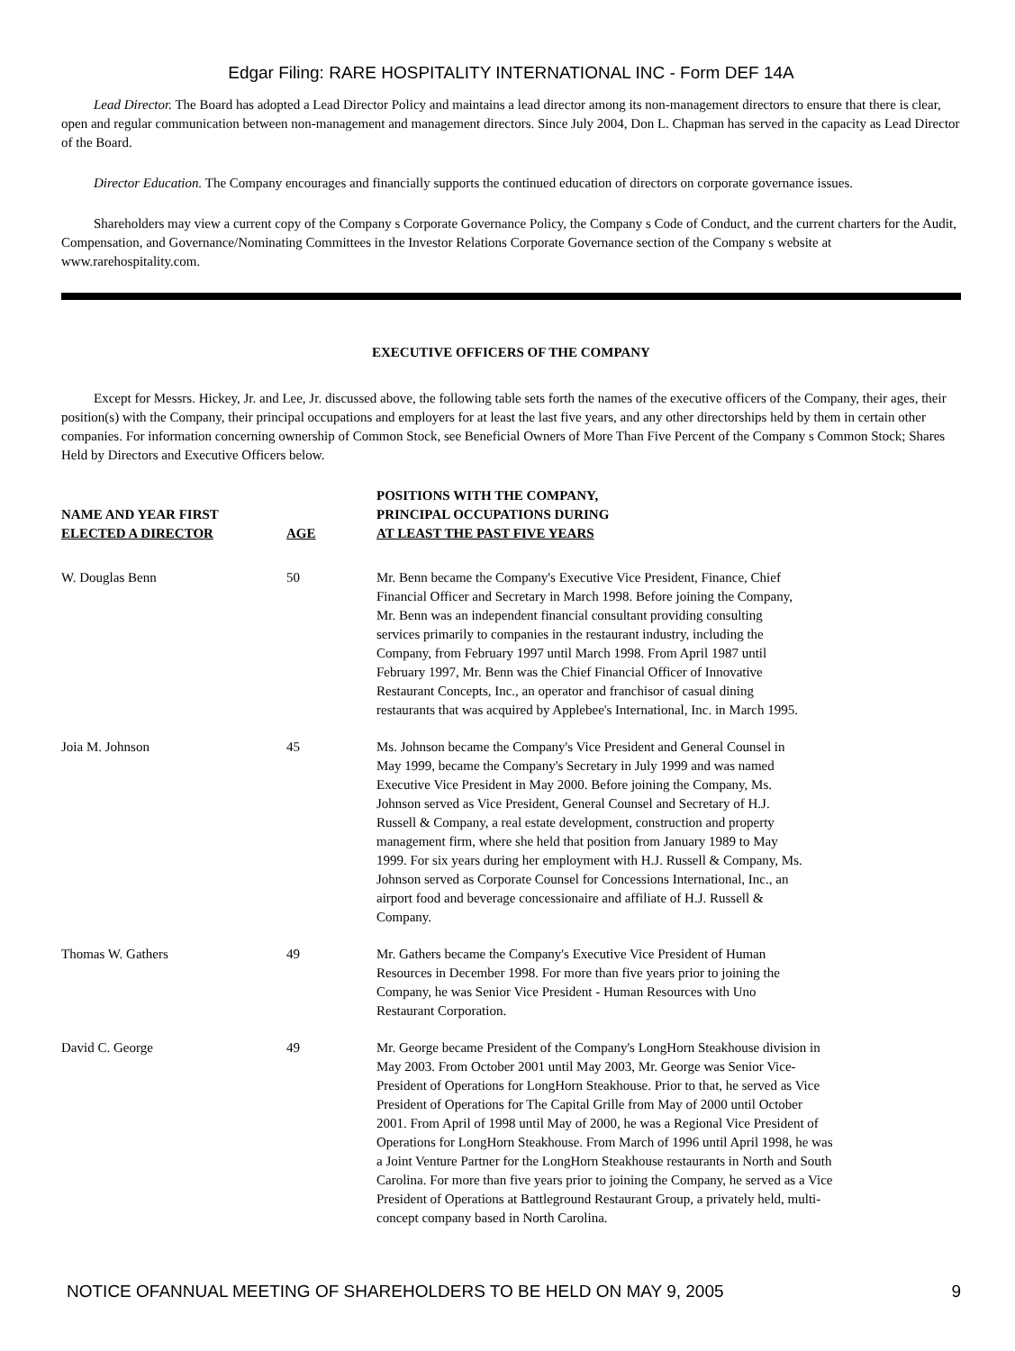Edgar Filing: RARE HOSPITALITY INTERNATIONAL INC - Form DEF 14A
Lead Director. The Board has adopted a Lead Director Policy and maintains a lead director among its non-management directors to ensure that there is clear, open and regular communication between non-management and management directors. Since July 2004, Don L. Chapman has served in the capacity as Lead Director of the Board.
Director Education. The Company encourages and financially supports the continued education of directors on corporate governance issues.
Shareholders may view a current copy of the Company s Corporate Governance Policy, the Company s Code of Conduct, and the current charters for the Audit, Compensation, and Governance/Nominating Committees in the Investor Relations Corporate Governance section of the Company s website at www.rarehospitality.com.
EXECUTIVE OFFICERS OF THE COMPANY
Except for Messrs. Hickey, Jr. and Lee, Jr. discussed above, the following table sets forth the names of the executive officers of the Company, their ages, their position(s) with the Company, their principal occupations and employers for at least the last five years, and any other directorships held by them in certain other companies. For information concerning ownership of Common Stock, see Beneficial Owners of More Than Five Percent of the Company s Common Stock; Shares Held by Directors and Executive Officers below.
| NAME AND YEAR FIRST ELECTED A DIRECTOR | AGE | POSITIONS WITH THE COMPANY, PRINCIPAL OCCUPATIONS DURING AT LEAST THE PAST FIVE YEARS |
| --- | --- | --- |
| W. Douglas Benn | 50 | Mr. Benn became the Company's Executive Vice President, Finance, Chief Financial Officer and Secretary in March 1998. Before joining the Company, Mr. Benn was an independent financial consultant providing consulting services primarily to companies in the restaurant industry, including the Company, from February 1997 until March 1998. From April 1987 until February 1997, Mr. Benn was the Chief Financial Officer of Innovative Restaurant Concepts, Inc., an operator and franchisor of casual dining restaurants that was acquired by Applebee's International, Inc. in March 1995. |
| Joia M. Johnson | 45 | Ms. Johnson became the Company's Vice President and General Counsel in May 1999, became the Company's Secretary in July 1999 and was named Executive Vice President in May 2000. Before joining the Company, Ms. Johnson served as Vice President, General Counsel and Secretary of H.J. Russell & Company, a real estate development, construction and property management firm, where she held that position from January 1989 to May 1999. For six years during her employment with H.J. Russell & Company, Ms. Johnson served as Corporate Counsel for Concessions International, Inc., an airport food and beverage concessionaire and affiliate of H.J. Russell & Company. |
| Thomas W. Gathers | 49 | Mr. Gathers became the Company's Executive Vice President of Human Resources in December 1998. For more than five years prior to joining the Company, he was Senior Vice President - Human Resources with Uno Restaurant Corporation. |
| David C. George | 49 | Mr. George became President of the Company's LongHorn Steakhouse division in May 2003. From October 2001 until May 2003, Mr. George was Senior Vice-President of Operations for LongHorn Steakhouse. Prior to that, he served as Vice President of Operations for The Capital Grille from May of 2000 until October 2001. From April of 1998 until May of 2000, he was a Regional Vice President of Operations for LongHorn Steakhouse. From March of 1996 until April 1998, he was a Joint Venture Partner for the LongHorn Steakhouse restaurants in North and South Carolina. For more than five years prior to joining the Company, he served as a Vice President of Operations at Battleground Restaurant Group, a privately held, multi-concept company based in North Carolina. |
NOTICE OFANNUAL MEETING OF SHAREHOLDERS TO BE HELD ON MAY 9, 2005 9